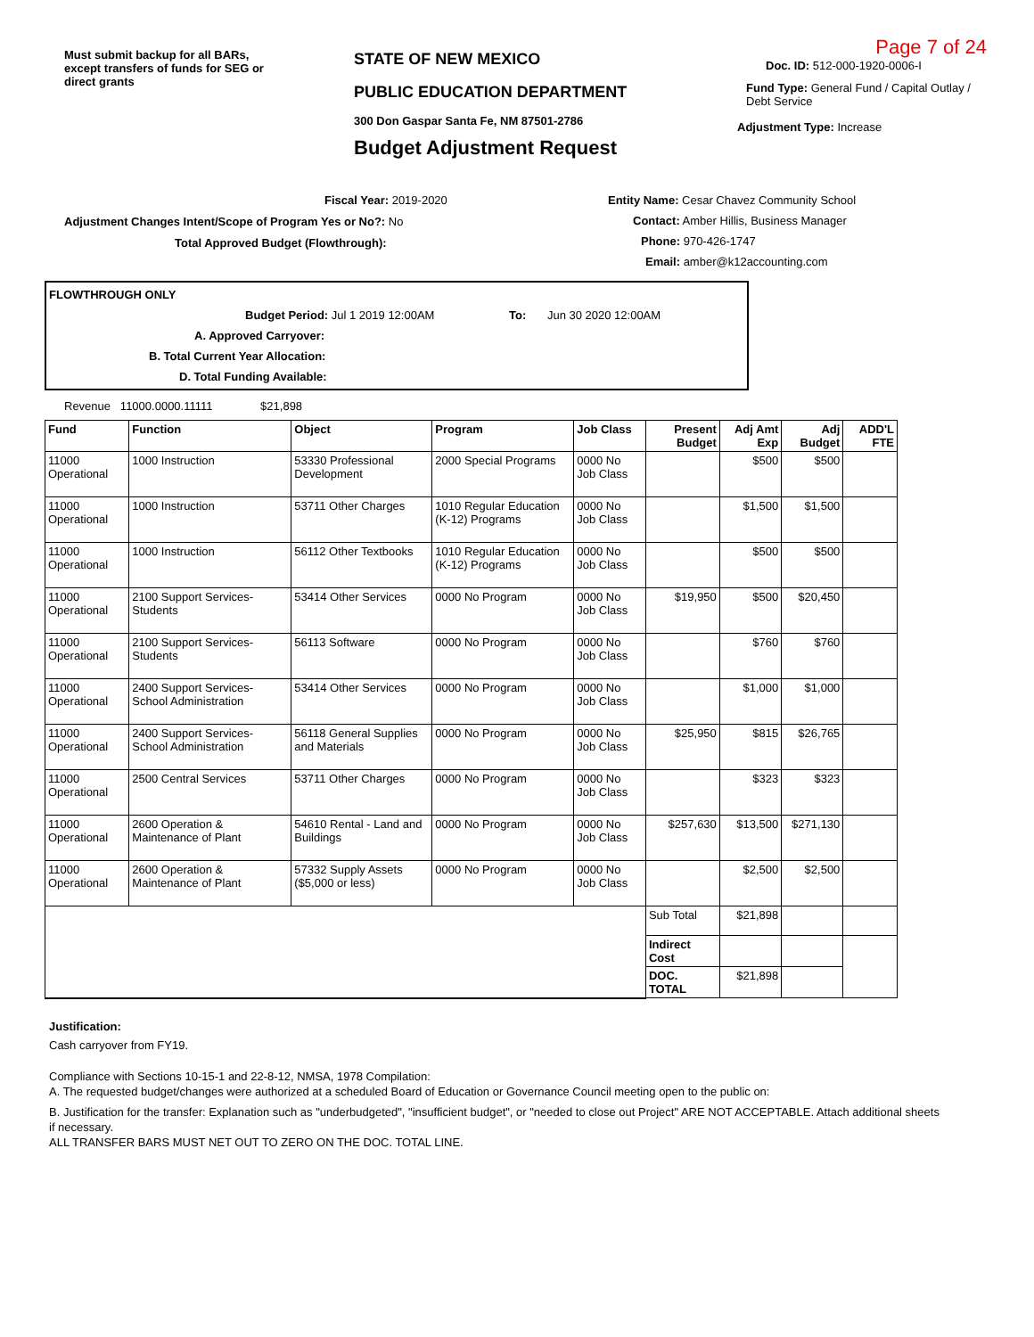Must submit backup for all BARs, except transfers of funds for SEG or direct grants
STATE OF NEW MEXICO
PUBLIC EDUCATION DEPARTMENT
300 Don Gaspar Santa Fe, NM 87501-2786
Budget Adjustment Request
Page 7 of 24
Doc. ID: 512-000-1920-0006-I
Fund Type: General Fund / Capital Outlay / Debt Service
Adjustment Type: Increase
Fiscal Year: 2019-2020
Adjustment Changes Intent/Scope of Program Yes or No?: No
Total Approved Budget (Flowthrough):
Entity Name: Cesar Chavez Community School
Contact: Amber Hillis, Business Manager
Phone: 970-426-1747
Email: amber@k12accounting.com
FLOWTHROUGH ONLY
Budget Period: Jul 1 2019 12:00AM To: Jun 30 2020 12:00AM
A. Approved Carryover:
B. Total Current Year Allocation:
D. Total Funding Available:
Revenue 11000.0000.11111 $21,898
| Fund | Function | Object | Program | Job Class | Present Budget | Adj Amt Exp | Adj Budget | ADD'L FTE |
| --- | --- | --- | --- | --- | --- | --- | --- | --- |
| 11000 Operational | 1000 Instruction | 53330 Professional Development | 2000 Special Programs | 0000 No Job Class | | $500 | $500 | |
| 11000 Operational | 1000 Instruction | 53711 Other Charges | 1010 Regular Education (K-12) Programs | 0000 No Job Class | | $1,500 | $1,500 | |
| 11000 Operational | 1000 Instruction | 56112 Other Textbooks | 1010 Regular Education (K-12) Programs | 0000 No Job Class | | $500 | $500 | |
| 11000 Operational | 2100 Support Services-Students | 53414 Other Services | 0000 No Program | 0000 No Job Class | $19,950 | $500 | $20,450 | |
| 11000 Operational | 2100 Support Services-Students | 56113 Software | 0000 No Program | 0000 No Job Class | | $760 | $760 | |
| 11000 Operational | 2400 Support Services-School Administration | 53414 Other Services | 0000 No Program | 0000 No Job Class | | $1,000 | $1,000 | |
| 11000 Operational | 2400 Support Services-School Administration | 56118 General Supplies and Materials | 0000 No Program | 0000 No Job Class | $25,950 | $815 | $26,765 | |
| 11000 Operational | 2500 Central Services | 53711 Other Charges | 0000 No Program | 0000 No Job Class | | $323 | $323 | |
| 11000 Operational | 2600 Operation & Maintenance of Plant | 54610 Rental - Land and Buildings | 0000 No Program | 0000 No Job Class | $257,630 | $13,500 | $271,130 | |
| 11000 Operational | 2600 Operation & Maintenance of Plant | 57332 Supply Assets ($5,000 or less) | 0000 No Program | 0000 No Job Class | | $2,500 | $2,500 | |
| | | | | | Sub Total | $21,898 | | |
| | | | | | Indirect Cost | | | |
| | | | | | DOC. TOTAL | $21,898 | | |
Justification:
Cash carryover from FY19.
Compliance with Sections 10-15-1 and 22-8-12, NMSA, 1978 Compilation:
A. The requested budget/changes were authorized at a scheduled Board of Education or Governance Council meeting open to the public on:
B. Justification for the transfer: Explanation such as "underbudgeted", "insufficient budget", or "needed to close out Project" ARE NOT ACCEPTABLE. Attach additional sheets if necessary.
ALL TRANSFER BARS MUST NET OUT TO ZERO ON THE DOC. TOTAL LINE.